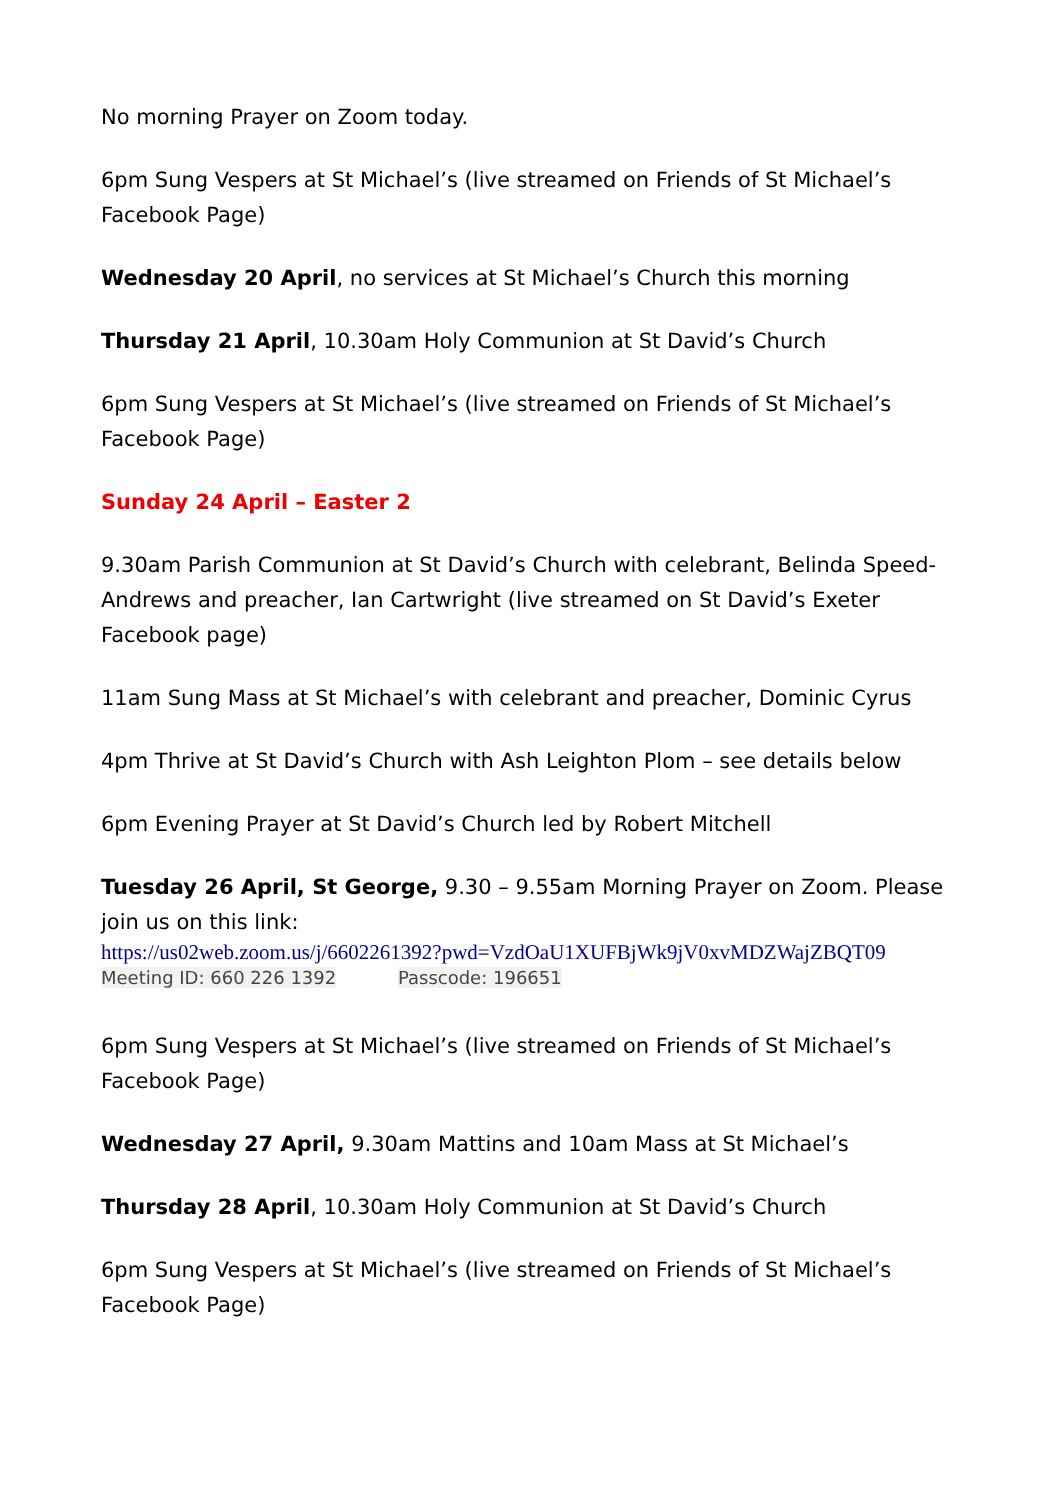No morning Prayer on Zoom today.
6pm Sung Vespers at St Michael’s (live streamed on Friends of St Michael’s Facebook Page)
Wednesday 20 April, no services at St Michael’s Church this morning
Thursday 21 April, 10.30am Holy Communion at St David’s Church
6pm Sung Vespers at St Michael’s (live streamed on Friends of St Michael’s Facebook Page)
Sunday 24 April – Easter 2
9.30am Parish Communion at St David’s Church with celebrant, Belinda Speed-Andrews and preacher, Ian Cartwright (live streamed on St David’s Exeter Facebook page)
11am Sung Mass at St Michael’s with celebrant and preacher, Dominic Cyrus
4pm Thrive at St David’s Church with Ash Leighton Plom – see details below
6pm Evening Prayer at St David’s Church led by Robert Mitchell
Tuesday 26 April, St George, 9.30 – 9.55am Morning Prayer on Zoom. Please join us on this link:
https://us02web.zoom.us/j/6602261392?pwd=VzdOaU1XUFBjWk9jV0xvMDZWajZBQT09
Meeting ID: 660 226 1392 Passcode: 196651
6pm Sung Vespers at St Michael’s (live streamed on Friends of St Michael’s Facebook Page)
Wednesday 27 April, 9.30am Mattins and 10am Mass at St Michael’s
Thursday 28 April, 10.30am Holy Communion at St David’s Church
6pm Sung Vespers at St Michael’s (live streamed on Friends of St Michael’s Facebook Page)